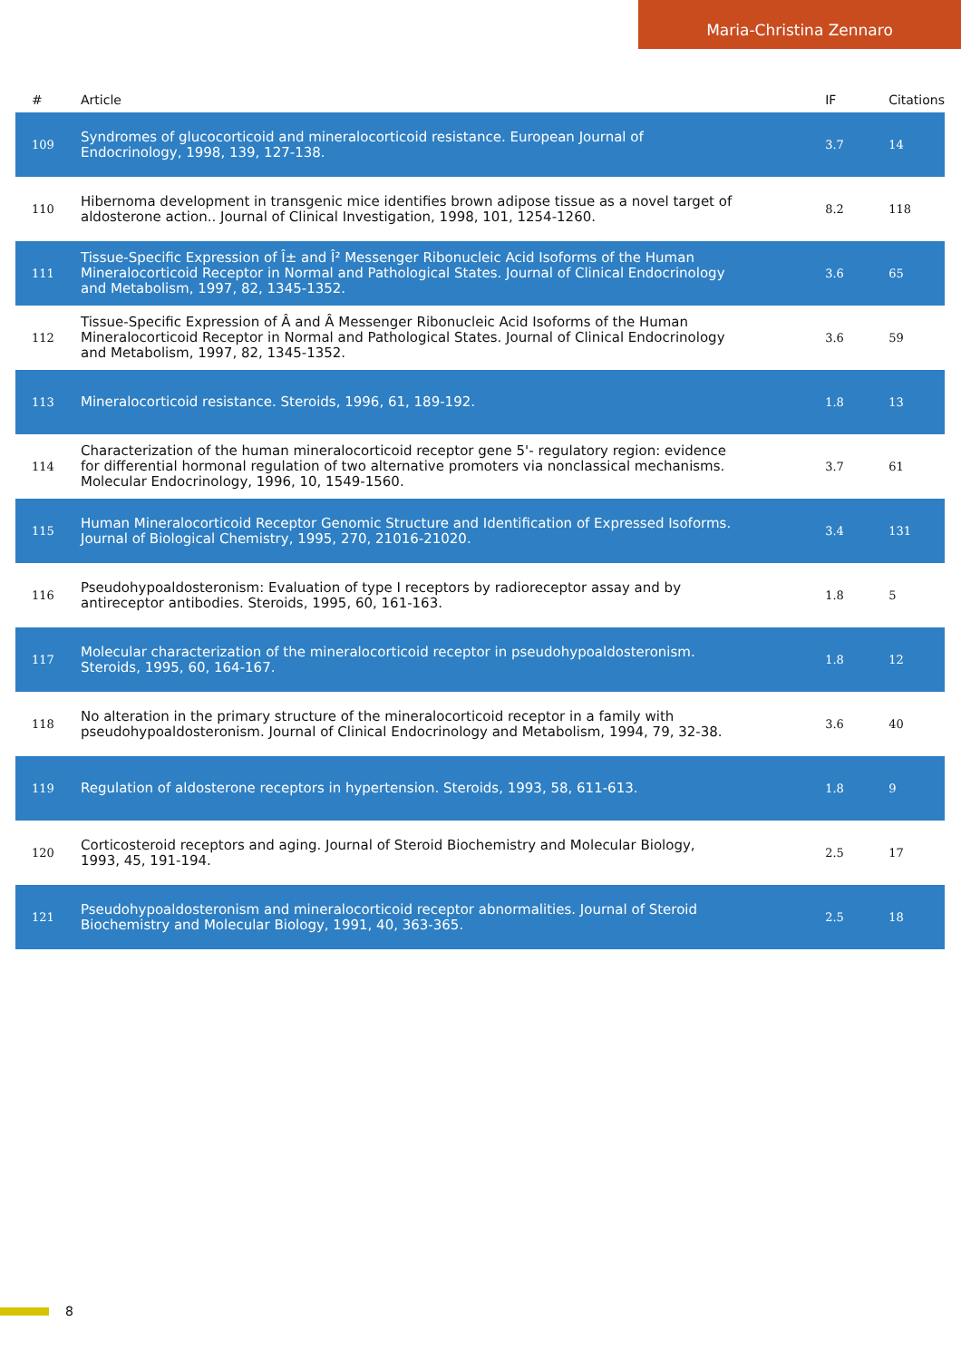Maria-Christina Zennaro
| # | Article | IF | Citations |
| --- | --- | --- | --- |
| 109 | Syndromes of glucocorticoid and mineralocorticoid resistance. European Journal of Endocrinology, 1998, 139, 127-138. | 3.7 | 14 |
| 110 | Hibernoma development in transgenic mice identifies brown adipose tissue as a novel target of aldosterone action.. Journal of Clinical Investigation, 1998, 101, 1254-1260. | 8.2 | 118 |
| 111 | Tissue-Specific Expression of Î± and Î² Messenger Ribonucleic Acid Isoforms of the Human Mineralocorticoid Receptor in Normal and Pathological States. Journal of Clinical Endocrinology and Metabolism, 1997, 82, 1345-1352. | 3.6 | 65 |
| 112 | Tissue-Specific Expression of Â and Â Messenger Ribonucleic Acid Isoforms of the Human Mineralocorticoid Receptor in Normal and Pathological States. Journal of Clinical Endocrinology and Metabolism, 1997, 82, 1345-1352. | 3.6 | 59 |
| 113 | Mineralocorticoid resistance. Steroids, 1996, 61, 189-192. | 1.8 | 13 |
| 114 | Characterization of the human mineralocorticoid receptor gene 5'- regulatory region: evidence for differential hormonal regulation of two alternative promoters via nonclassical mechanisms. Molecular Endocrinology, 1996, 10, 1549-1560. | 3.7 | 61 |
| 115 | Human Mineralocorticoid Receptor Genomic Structure and Identification of Expressed Isoforms. Journal of Biological Chemistry, 1995, 270, 21016-21020. | 3.4 | 131 |
| 116 | Pseudohypoaldosteronism: Evaluation of type I receptors by radioreceptor assay and by antireceptor antibodies. Steroids, 1995, 60, 161-163. | 1.8 | 5 |
| 117 | Molecular characterization of the mineralocorticoid receptor in pseudohypoaldosteronism. Steroids, 1995, 60, 164-167. | 1.8 | 12 |
| 118 | No alteration in the primary structure of the mineralocorticoid receptor in a family with pseudohypoaldosteronism. Journal of Clinical Endocrinology and Metabolism, 1994, 79, 32-38. | 3.6 | 40 |
| 119 | Regulation of aldosterone receptors in hypertension. Steroids, 1993, 58, 611-613. | 1.8 | 9 |
| 120 | Corticosteroid receptors and aging. Journal of Steroid Biochemistry and Molecular Biology, 1993, 45, 191-194. | 2.5 | 17 |
| 121 | Pseudohypoaldosteronism and mineralocorticoid receptor abnormalities. Journal of Steroid Biochemistry and Molecular Biology, 1991, 40, 363-365. | 2.5 | 18 |
8